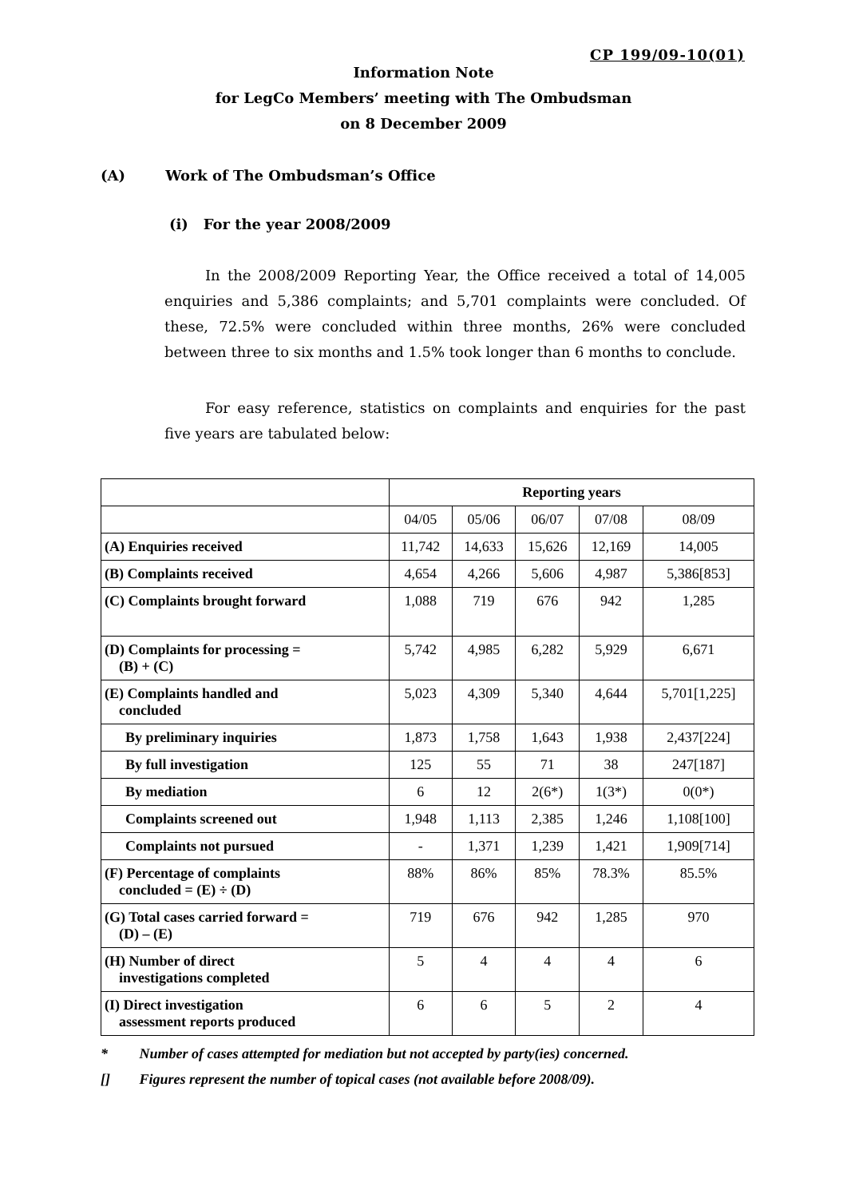CP 199/09-10(01)
Information Note
for LegCo Members’ meeting with The Ombudsman
on 8 December 2009
(A) Work of The Ombudsman’s Office
(i) For the year 2008/2009
In the 2008/2009 Reporting Year, the Office received a total of 14,005 enquiries and 5,386 complaints; and 5,701 complaints were concluded. Of these, 72.5% were concluded within three months, 26% were concluded between three to six months and 1.5% took longer than 6 months to conclude.
For easy reference, statistics on complaints and enquiries for the past five years are tabulated below:
| | Reporting years | | | | |
| | 04/05 | 05/06 | 06/07 | 07/08 | 08/09 |
| (A) Enquiries received | 11,742 | 14,633 | 15,626 | 12,169 | 14,005 |
| (B) Complaints received | 4,654 | 4,266 | 5,606 | 4,987 | 5,386[853] |
| (C) Complaints brought forward | 1,088 | 719 | 676 | 942 | 1,285 |
| (D) Complaints for processing = (B) + (C) | 5,742 | 4,985 | 6,282 | 5,929 | 6,671 |
| (E) Complaints handled and concluded | 5,023 | 4,309 | 5,340 | 4,644 | 5,701[1,225] |
| By preliminary inquiries | 1,873 | 1,758 | 1,643 | 1,938 | 2,437[224] |
| By full investigation | 125 | 55 | 71 | 38 | 247[187] |
| By mediation | 6 | 12 | 2(6*) | 1(3*) | 0(0*) |
| Complaints screened out | 1,948 | 1,113 | 2,385 | 1,246 | 1,108[100] |
| Complaints not pursued | - | 1,371 | 1,239 | 1,421 | 1,909[714] |
| (F) Percentage of complaints concluded = (E) ÷ (D) | 88% | 86% | 85% | 78.3% | 85.5% |
| (G) Total cases carried forward = (D) – (E) | 719 | 676 | 942 | 1,285 | 970 |
| (H) Number of direct investigations completed | 5 | 4 | 4 | 4 | 6 |
| (I) Direct investigation assessment reports produced | 6 | 6 | 5 | 2 | 4 |
* Number of cases attempted for mediation but not accepted by party(ies) concerned.
[] Figures represent the number of topical cases (not available before 2008/09).